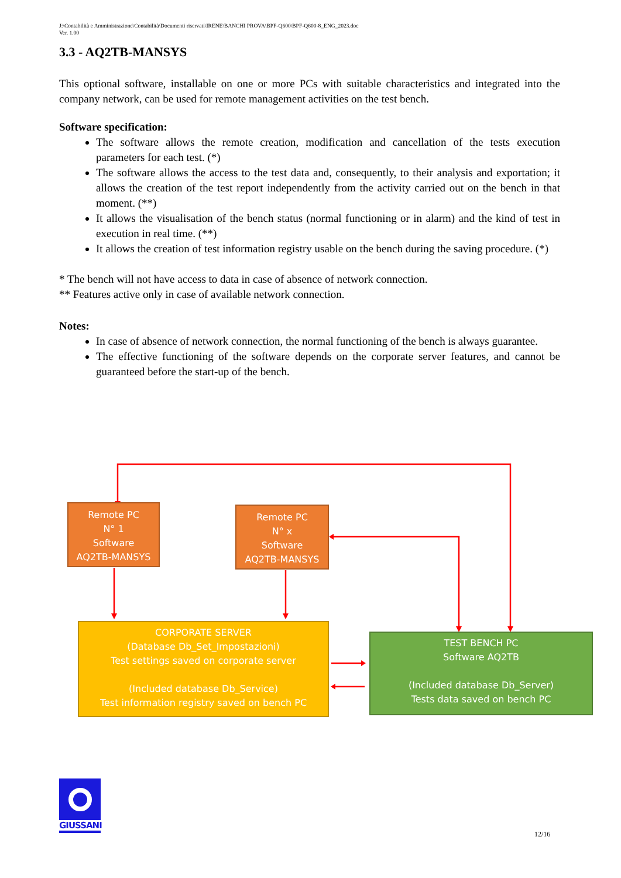J:\Contabilità e Amministrazione\Contabilità\Documenti riservati\IRENE\BANCHI PROVA\BPF-Q600\BPF-Q600-8_ENG_2023.doc
Ver. 1.00
3.3 - AQ2TB-MANSYS
This optional software, installable on one or more PCs with suitable characteristics and integrated into the company network, can be used for remote management activities on the test bench.
Software specification:
The software allows the remote creation, modification and cancellation of the tests execution parameters for each test. (*)
The software allows the access to the test data and, consequently, to their analysis and exportation; it allows the creation of the test report independently from the activity carried out on the bench in that moment. (**)
It allows the visualisation of the bench status (normal functioning or in alarm) and the kind of test in execution in real time. (**)
It allows the creation of test information registry usable on the bench during the saving procedure. (*)
* The bench will not have access to data in case of absence of network connection.
** Features active only in case of available network connection.
Notes:
In case of absence of network connection, the normal functioning of the bench is always guarantee.
The effective functioning of the software depends on the corporate server features, and cannot be guaranteed before the start-up of the bench.
Remote PC
N° 1
Software
AQ2TB-MANSYS
Remote PC
N° x
Software
AQ2TB-MANSYS
CORPORATE SERVER
(Database Db_Set_Impostazioni)
Test settings saved on corporate server
(Included database Db_Service)
Test information registry saved on bench PC
TEST BENCH PC
Software AQ2TB
(Included database Db_Server)
Tests data saved on bench PC
GIUSSANI
12/16